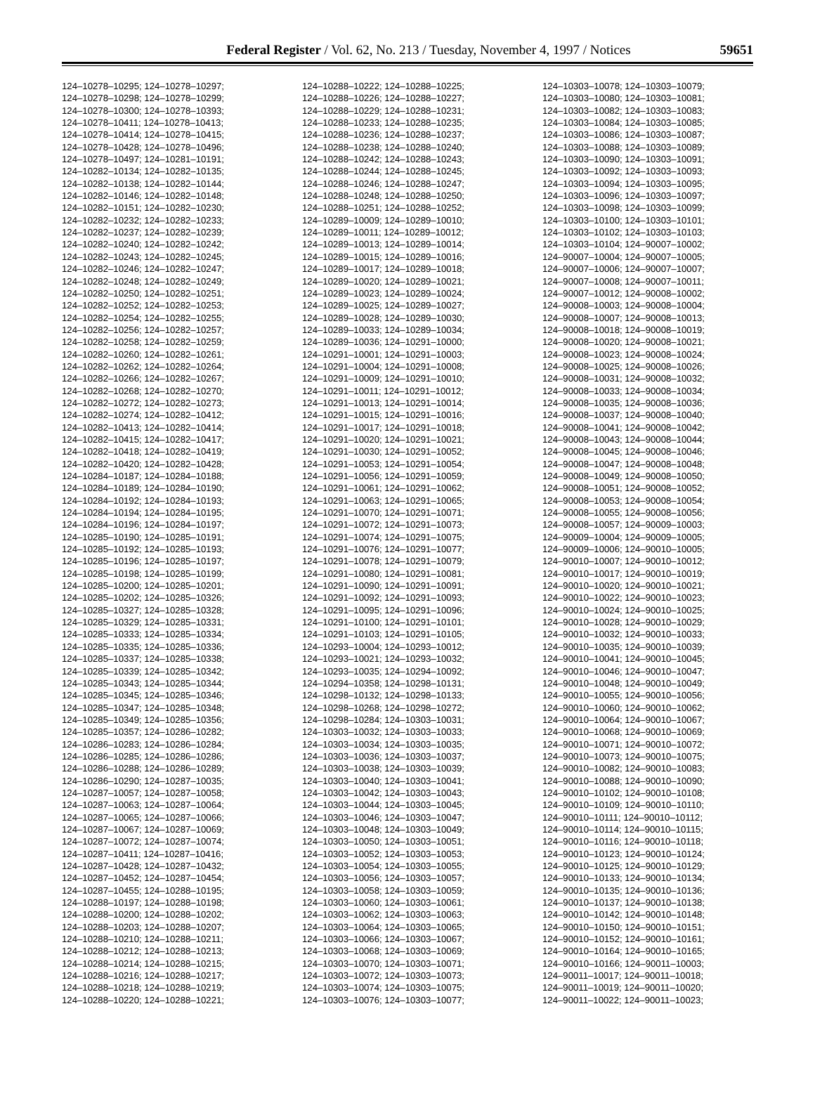Federal Register / Vol. 62, No. 213 / Tuesday, November 4, 1997 / Notices
59651
124–10278–10295; 124–10278–10297;
124–10278–10298; 124–10278–10299;
124–10278–10300; 124–10278–10393;
124–10278–10411; 124–10278–10413;
124–10278–10414; 124–10278–10415;
124–10278–10428; 124–10278–10496;
124–10278–10497; 124–10281–10191;
124–10282–10134; 124–10282–10135;
124–10282–10138; 124–10282–10144;
124–10282–10146; 124–10282–10148;
124–10282–10151; 124–10282–10230;
124–10282–10232; 124–10282–10233;
124–10282–10237; 124–10282–10239;
124–10282–10240; 124–10282–10242;
124–10282–10243; 124–10282–10245;
124–10282–10246; 124–10282–10247;
124–10282–10248; 124–10282–10249;
124–10282–10250; 124–10282–10251;
124–10282–10252; 124–10282–10253;
124–10282–10254; 124–10282–10255;
124–10282–10256; 124–10282–10257;
124–10282–10258; 124–10282–10259;
124–10282–10260; 124–10282–10261;
124–10282–10262; 124–10282–10264;
124–10282–10266; 124–10282–10267;
124–10282–10268; 124–10282–10270;
124–10282–10272; 124–10282–10273;
124–10282–10274; 124–10282–10412;
124–10282–10413; 124–10282–10414;
124–10282–10415; 124–10282–10417;
124–10282–10418; 124–10282–10419;
124–10282–10420; 124–10282–10428;
124–10284–10187; 124–10284–10188;
124–10284–10189; 124–10284–10190;
124–10284–10192; 124–10284–10193;
124–10284–10194; 124–10284–10195;
124–10284–10196; 124–10284–10197;
124–10285–10190; 124–10285–10191;
124–10285–10192; 124–10285–10193;
124–10285–10196; 124–10285–10197;
124–10285–10198; 124–10285–10199;
124–10285–10200; 124–10285–10201;
124–10285–10202; 124–10285–10326;
124–10285–10327; 124–10285–10328;
124–10285–10329; 124–10285–10331;
124–10285–10333; 124–10285–10334;
124–10285–10335; 124–10285–10336;
124–10285–10337; 124–10285–10338;
124–10285–10339; 124–10285–10342;
124–10285–10343; 124–10285–10344;
124–10285–10345; 124–10285–10346;
124–10285–10347; 124–10285–10348;
124–10285–10349; 124–10285–10356;
124–10285–10357; 124–10286–10282;
124–10286–10283; 124–10286–10284;
124–10286–10285; 124–10286–10286;
124–10286–10288; 124–10286–10289;
124–10286–10290; 124–10287–10035;
124–10287–10057; 124–10287–10058;
124–10287–10063; 124–10287–10064;
124–10287–10065; 124–10287–10066;
124–10287–10067; 124–10287–10069;
124–10287–10072; 124–10287–10074;
124–10287–10411; 124–10287–10416;
124–10287–10428; 124–10287–10432;
124–10287–10452; 124–10287–10454;
124–10287–10455; 124–10288–10195;
124–10288–10197; 124–10288–10198;
124–10288–10200; 124–10288–10202;
124–10288–10203; 124–10288–10207;
124–10288–10210; 124–10288–10211;
124–10288–10212; 124–10288–10213;
124–10288–10214; 124–10288–10215;
124–10288–10216; 124–10288–10217;
124–10288–10218; 124–10288–10219;
124–10288–10220; 124–10288–10221;
124–10288–10222; 124–10288–10225;
124–10288–10226; 124–10288–10227;
124–10288–10229; 124–10288–10231;
124–10288–10233; 124–10288–10235;
124–10288–10236; 124–10288–10237;
124–10288–10238; 124–10288–10240;
124–10288–10242; 124–10288–10243;
124–10288–10244; 124–10288–10245;
124–10288–10246; 124–10288–10247;
124–10288–10248; 124–10288–10250;
124–10288–10251; 124–10288–10252;
124–10289–10009; 124–10289–10010;
124–10289–10011; 124–10289–10012;
124–10289–10013; 124–10289–10014;
124–10289–10015; 124–10289–10016;
124–10289–10017; 124–10289–10018;
124–10289–10020; 124–10289–10021;
124–10289–10023; 124–10289–10024;
124–10289–10025; 124–10289–10027;
124–10289–10028; 124–10289–10030;
124–10289–10033; 124–10289–10034;
124–10289–10036; 124–10291–10000;
124–10291–10001; 124–10291–10003;
124–10291–10004; 124–10291–10008;
124–10291–10009; 124–10291–10010;
124–10291–10011; 124–10291–10012;
124–10291–10013; 124–10291–10014;
124–10291–10015; 124–10291–10016;
124–10291–10017; 124–10291–10018;
124–10291–10020; 124–10291–10021;
124–10291–10030; 124–10291–10052;
124–10291–10053; 124–10291–10054;
124–10291–10056; 124–10291–10059;
124–10291–10061; 124–10291–10062;
124–10291–10063; 124–10291–10065;
124–10291–10070; 124–10291–10071;
124–10291–10072; 124–10291–10073;
124–10291–10074; 124–10291–10075;
124–10291–10076; 124–10291–10077;
124–10291–10078; 124–10291–10079;
124–10291–10080; 124–10291–10081;
124–10291–10090; 124–10291–10091;
124–10291–10092; 124–10291–10093;
124–10291–10095; 124–10291–10096;
124–10291–10100; 124–10291–10101;
124–10291–10103; 124–10291–10105;
124–10293–10004; 124–10293–10012;
124–10293–10021; 124–10293–10032;
124–10293–10035; 124–10294–10092;
124–10294–10358; 124–10298–10131;
124–10298–10132; 124–10298–10133;
124–10298–10268; 124–10298–10272;
124–10298–10284; 124–10303–10031;
124–10303–10032; 124–10303–10033;
124–10303–10034; 124–10303–10035;
124–10303–10036; 124–10303–10037;
124–10303–10038; 124–10303–10039;
124–10303–10040; 124–10303–10041;
124–10303–10042; 124–10303–10043;
124–10303–10044; 124–10303–10045;
124–10303–10046; 124–10303–10047;
124–10303–10048; 124–10303–10049;
124–10303–10050; 124–10303–10051;
124–10303–10052; 124–10303–10053;
124–10303–10054; 124–10303–10055;
124–10303–10056; 124–10303–10057;
124–10303–10058; 124–10303–10059;
124–10303–10060; 124–10303–10061;
124–10303–10062; 124–10303–10063;
124–10303–10064; 124–10303–10065;
124–10303–10066; 124–10303–10067;
124–10303–10068; 124–10303–10069;
124–10303–10070; 124–10303–10071;
124–10303–10072; 124–10303–10073;
124–10303–10074; 124–10303–10075;
124–10303–10076; 124–10303–10077;
124–10303–10078; 124–10303–10079;
124–10303–10080; 124–10303–10081;
124–10303–10082; 124–10303–10083;
124–10303–10084; 124–10303–10085;
124–10303–10086; 124–10303–10087;
124–10303–10088; 124–10303–10089;
124–10303–10090; 124–10303–10091;
124–10303–10092; 124–10303–10093;
124–10303–10094; 124–10303–10095;
124–10303–10096; 124–10303–10097;
124–10303–10098; 124–10303–10099;
124–10303–10100; 124–10303–10101;
124–10303–10102; 124–10303–10103;
124–10303–10104; 124–90007–10002;
124–90007–10004; 124–90007–10005;
124–90007–10006; 124–90007–10007;
124–90007–10008; 124–90007–10011;
124–90007–10012; 124–90008–10002;
124–90008–10003; 124–90008–10004;
124–90008–10007; 124–90008–10013;
124–90008–10018; 124–90008–10019;
124–90008–10020; 124–90008–10021;
124–90008–10023; 124–90008–10024;
124–90008–10025; 124–90008–10026;
124–90008–10031; 124–90008–10032;
124–90008–10033; 124–90008–10034;
124–90008–10035; 124–90008–10036;
124–90008–10037; 124–90008–10040;
124–90008–10041; 124–90008–10042;
124–90008–10043; 124–90008–10044;
124–90008–10045; 124–90008–10046;
124–90008–10047; 124–90008–10048;
124–90008–10049; 124–90008–10050;
124–90008–10051; 124–90008–10052;
124–90008–10053; 124–90008–10054;
124–90008–10055; 124–90008–10056;
124–90008–10057; 124–90009–10003;
124–90009–10004; 124–90009–10005;
124–90009–10006; 124–90010–10005;
124–90010–10007; 124–90010–10012;
124–90010–10017; 124–90010–10019;
124–90010–10020; 124–90010–10021;
124–90010–10022; 124–90010–10023;
124–90010–10024; 124–90010–10025;
124–90010–10028; 124–90010–10029;
124–90010–10032; 124–90010–10033;
124–90010–10035; 124–90010–10039;
124–90010–10041; 124–90010–10045;
124–90010–10046; 124–90010–10047;
124–90010–10048; 124–90010–10049;
124–90010–10055; 124–90010–10056;
124–90010–10060; 124–90010–10062;
124–90010–10064; 124–90010–10067;
124–90010–10068; 124–90010–10069;
124–90010–10071; 124–90010–10072;
124–90010–10073; 124–90010–10075;
124–90010–10082; 124–90010–10083;
124–90010–10088; 124–90010–10090;
124–90010–10102; 124–90010–10108;
124–90010–10109; 124–90010–10110;
124–90010–10111; 124–90010–10112;
124–90010–10114; 124–90010–10115;
124–90010–10116; 124–90010–10118;
124–90010–10123; 124–90010–10124;
124–90010–10125; 124–90010–10129;
124–90010–10133; 124–90010–10134;
124–90010–10135; 124–90010–10136;
124–90010–10137; 124–90010–10138;
124–90010–10142; 124–90010–10148;
124–90010–10150; 124–90010–10151;
124–90010–10152; 124–90010–10161;
124–90010–10164; 124–90010–10165;
124–90010–10166; 124–90011–10003;
124–90011–10017; 124–90011–10018;
124–90011–10019; 124–90011–10020;
124–90011–10022; 124–90011–10023;